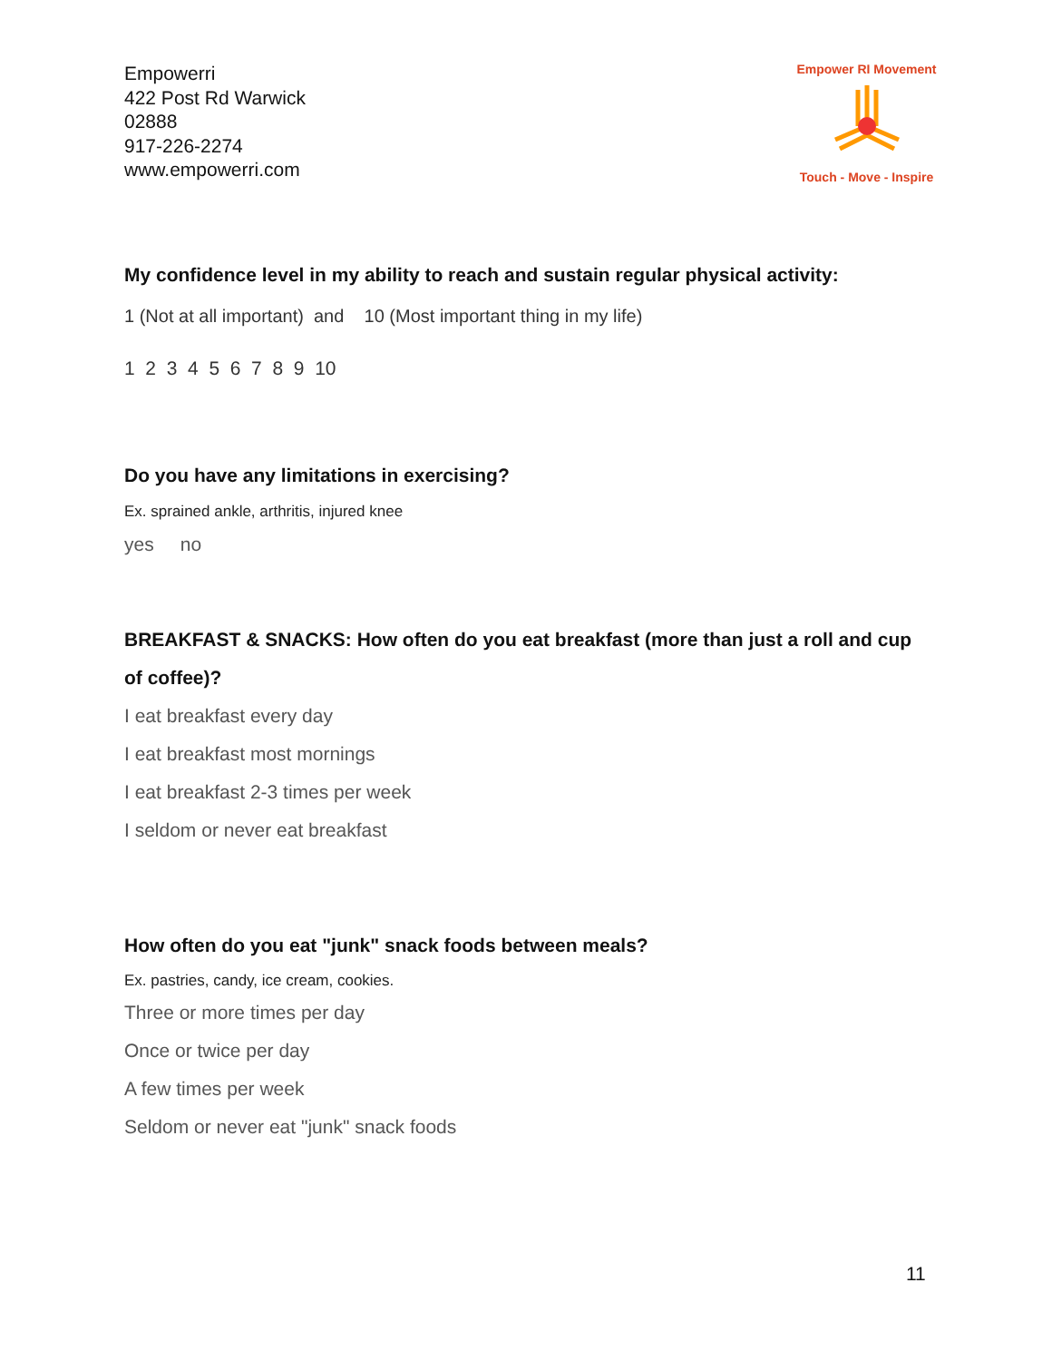Empowerri
422 Post Rd Warwick
02888
917-226-2274
www.empowerri.com
Empower RI Movement
Touch - Move - Inspire
My confidence level in my ability to reach and sustain regular physical activity:
1 (Not at all important) and 10 (Most important thing in my life)
1 2 3 4 5 6 7 8 9 10
Do you have any limitations in exercising?
Ex. sprained ankle, arthritis, injured knee
yes no
BREAKFAST & SNACKS: How often do you eat breakfast (more than just a roll and cup of coffee)?
I eat breakfast every day
I eat breakfast most mornings
I eat breakfast 2-3 times per week
I seldom or never eat breakfast
How often do you eat "junk" snack foods between meals?
Ex. pastries, candy, ice cream, cookies.
Three or more times per day
Once or twice per day
A few times per week
Seldom or never eat "junk" snack foods
11